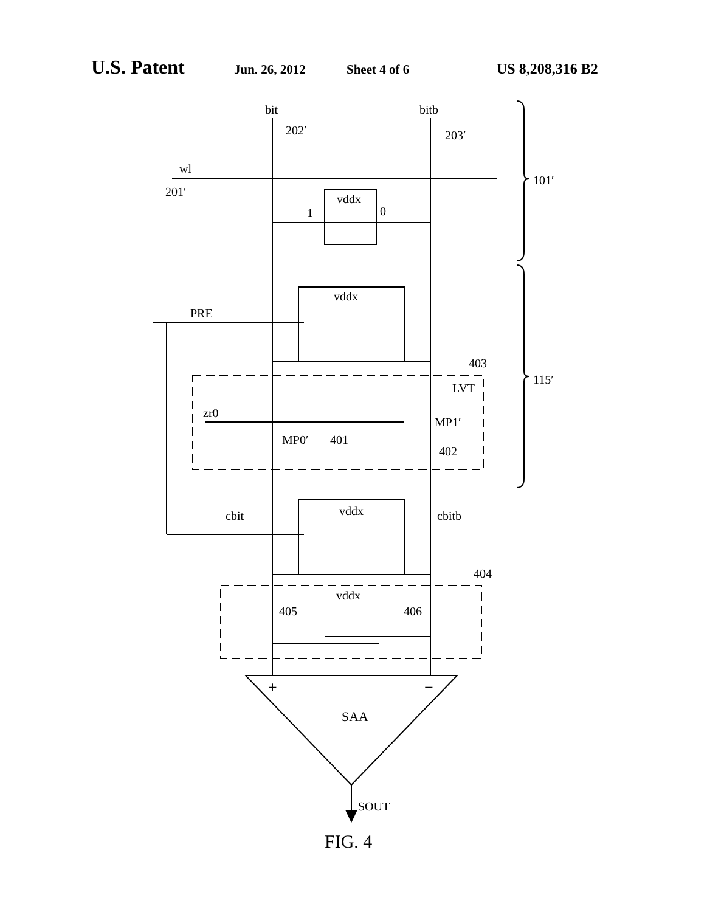U.S. Patent Jun. 26, 2012 Sheet 4 of 6 US 8,208,316 B2
bit
bitb
202′
203′
wl
201′
101′
vddx
1
0
vddx
PRE
403
115′
LVT
zr0
MP1′
MP0′
401
402
cbit
vddx
cbitb
404
vddx
405
406
+
−
SAA
SOUT
FIG. 4